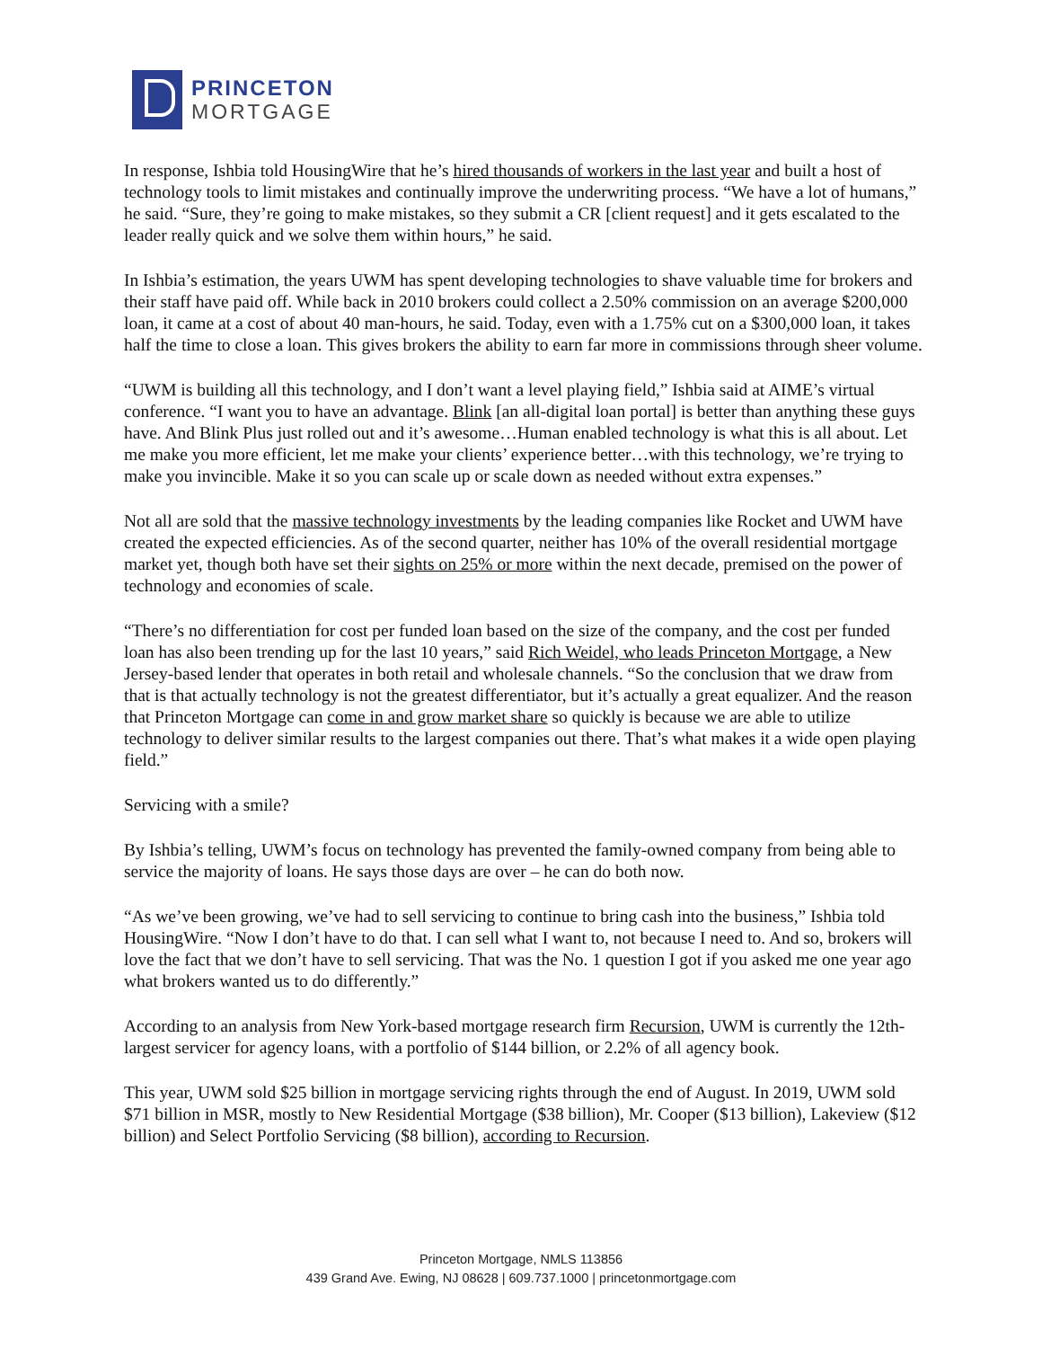PRINCETON
MORTGAGE
In response, Ishbia told HousingWire that he’s hired thousands of workers in the last year and built a host of technology tools to limit mistakes and continually improve the underwriting process. “We have a lot of humans,” he said. “Sure, they’re going to make mistakes, so they submit a CR [client request] and it gets escalated to the leader really quick and we solve them within hours,” he said.
In Ishbia’s estimation, the years UWM has spent developing technologies to shave valuable time for brokers and their staff have paid off. While back in 2010 brokers could collect a 2.50% commission on an average $200,000 loan, it came at a cost of about 40 man-hours, he said. Today, even with a 1.75% cut on a $300,000 loan, it takes half the time to close a loan. This gives brokers the ability to earn far more in commissions through sheer volume.
“UWM is building all this technology, and I don’t want a level playing field,” Ishbia said at AIME’s virtual conference. “I want you to have an advantage. Blink [an all-digital loan portal] is better than anything these guys have. And Blink Plus just rolled out and it’s awesome…Human enabled technology is what this is all about. Let me make you more efficient, let me make your clients’ experience better…with this technology, we’re trying to make you invincible. Make it so you can scale up or scale down as needed without extra expenses.”
Not all are sold that the massive technology investments by the leading companies like Rocket and UWM have created the expected efficiencies. As of the second quarter, neither has 10% of the overall residential mortgage market yet, though both have set their sights on 25% or more within the next decade, premised on the power of technology and economies of scale.
“There’s no differentiation for cost per funded loan based on the size of the company, and the cost per funded loan has also been trending up for the last 10 years,” said Rich Weidel, who leads Princeton Mortgage, a New Jersey-based lender that operates in both retail and wholesale channels. “So the conclusion that we draw from that is that actually technology is not the greatest differentiator, but it’s actually a great equalizer. And the reason that Princeton Mortgage can come in and grow market share so quickly is because we are able to utilize technology to deliver similar results to the largest companies out there. That’s what makes it a wide open playing field.”
Servicing with a smile?
By Ishbia’s telling, UWM’s focus on technology has prevented the family-owned company from being able to service the majority of loans. He says those days are over – he can do both now.
“As we’ve been growing, we’ve had to sell servicing to continue to bring cash into the business,” Ishbia told HousingWire. “Now I don’t have to do that. I can sell what I want to, not because I need to. And so, brokers will love the fact that we don’t have to sell servicing. That was the No. 1 question I got if you asked me one year ago what brokers wanted us to do differently.”
According to an analysis from New York-based mortgage research firm Recursion, UWM is currently the 12th-largest servicer for agency loans, with a portfolio of $144 billion, or 2.2% of all agency book.
This year, UWM sold $25 billion in mortgage servicing rights through the end of August. In 2019, UWM sold $71 billion in MSR, mostly to New Residential Mortgage ($38 billion), Mr. Cooper ($13 billion), Lakeview ($12 billion) and Select Portfolio Servicing ($8 billion), according to Recursion.
Princeton Mortgage, NMLS 113856
439 Grand Ave. Ewing, NJ 08628 | 609.737.1000 | princetonmortgage.com